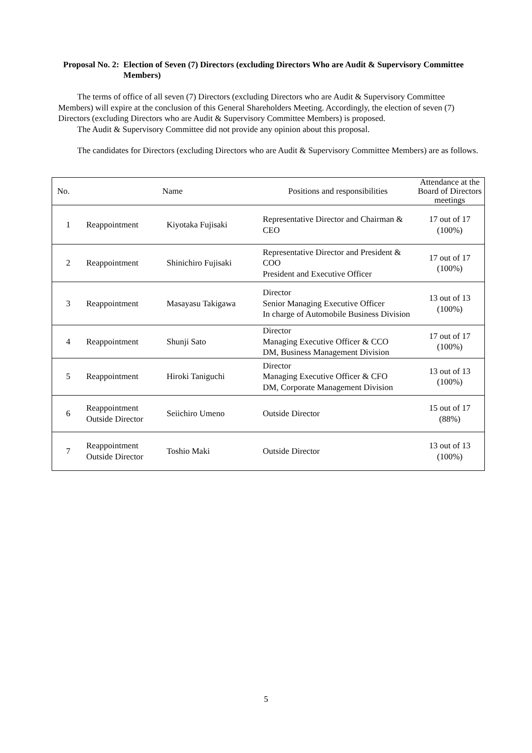Proposal No. 2:
Election of Seven (7) Directors (excluding Directors Who are Audit & Supervisory Committee Members)
The terms of office of all seven (7) Directors (excluding Directors who are Audit & Supervisory Committee Members) will expire at the conclusion of this General Shareholders Meeting. Accordingly, the election of seven (7) Directors (excluding Directors who are Audit & Supervisory Committee Members) is proposed.
The Audit & Supervisory Committee did not provide any opinion about this proposal.
The candidates for Directors (excluding Directors who are Audit & Supervisory Committee Members) are as follows.
| No. | Name | | Positions and responsibilities | Attendance at the Board of Directors meetings |
| --- | --- | --- | --- | --- |
| 1 | Reappointment | Kiyotaka Fujisaki | Representative Director and Chairman & CEO | 17 out of 17 (100%) |
| 2 | Reappointment | Shinichiro Fujisaki | Representative Director and President & COO President and Executive Officer | 17 out of 17 (100%) |
| 3 | Reappointment | Masayasu Takigawa | Director Senior Managing Executive Officer In charge of Automobile Business Division | 13 out of 13 (100%) |
| 4 | Reappointment | Shunji Sato | Director Managing Executive Officer & CCO DM, Business Management Division | 17 out of 17 (100%) |
| 5 | Reappointment | Hiroki Taniguchi | Director Managing Executive Officer & CFO DM, Corporate Management Division | 13 out of 13 (100%) |
| 6 | Reappointment Outside Director | Seiichiro Umeno | Outside Director | 15 out of 17 (88%) |
| 7 | Reappointment Outside Director | Toshio Maki | Outside Director | 13 out of 13 (100%) |
5